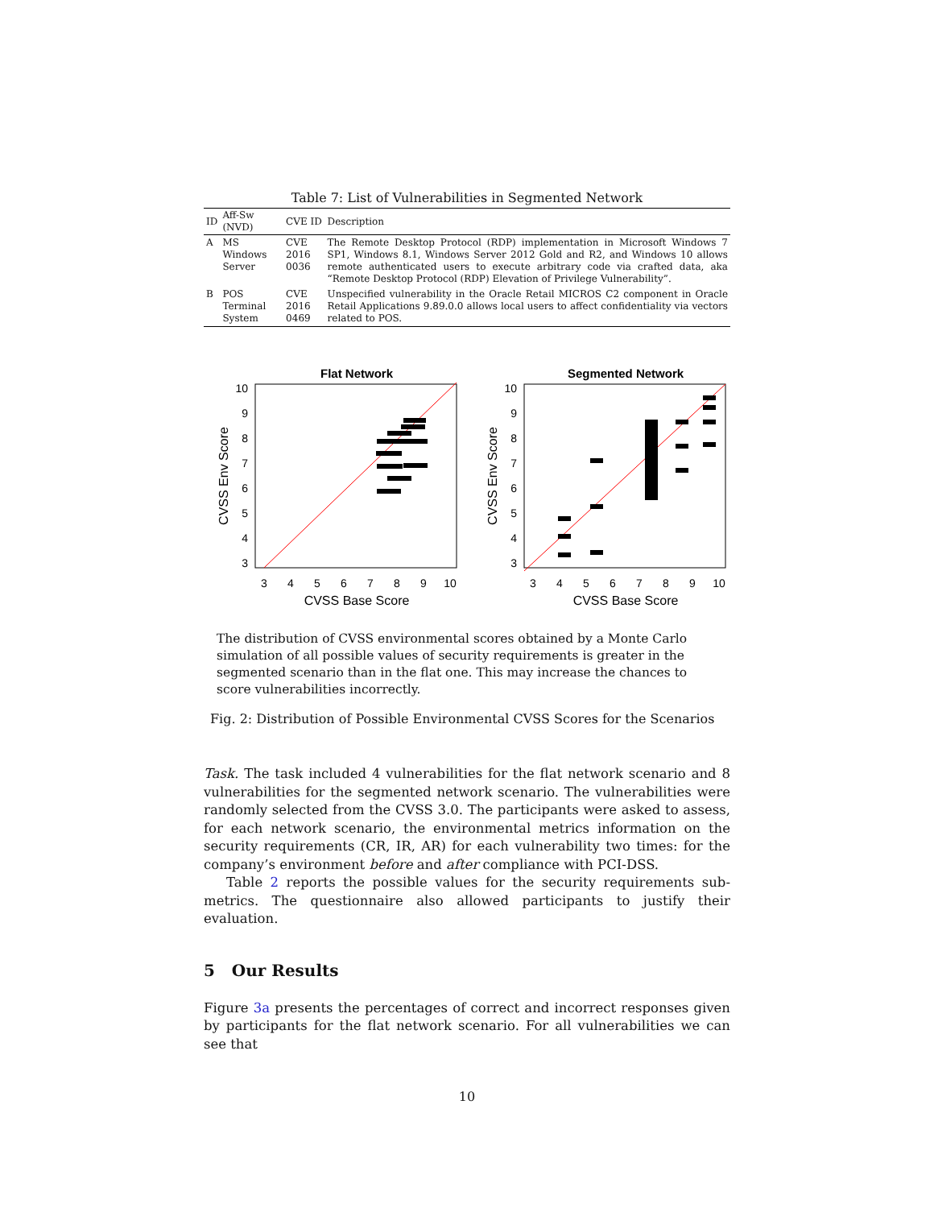Table 7: List of Vulnerabilities in Segmented Network
| ID | Aff-Sw (NVD) | CVE ID | Description |
| --- | --- | --- | --- |
| A | MS Windows Server | CVE 2016 0036 | The Remote Desktop Protocol (RDP) implementation in Microsoft Windows 7 SP1, Windows 8.1, Windows Server 2012 Gold and R2, and Windows 10 allows remote authenticated users to execute arbitrary code via crafted data, aka “Remote Desktop Protocol (RDP) Elevation of Privilege Vulnerability”. |
| B | POS Terminal System | CVE 2016 0469 | Unspecified vulnerability in the Oracle Retail MICROS C2 component in Oracle Retail Applications 9.89.0.0 allows local users to affect confidentiality via vectors related to POS. |
Flat Network
10
9
8
7
6
5
4
3
3
4
5
6
7
8
9
10
CVSS Base Score
CVSS Env Score
Segmented Network
10
9
8
7
6
5
4
3
3
4
5
6
7
8
9
10
CVSS Base Score
CVSS Env Score
The distribution of CVSS environmental scores obtained by a Monte Carlo simulation of all possible values of security requirements is greater in the segmented scenario than in the flat one. This may increase the chances to score vulnerabilities incorrectly.
Fig. 2: Distribution of Possible Environmental CVSS Scores for the Scenarios
Task. The task included 4 vulnerabilities for the flat network scenario and 8 vulnerabilities for the segmented network scenario. The vulnerabilities were randomly selected from the CVSS 3.0. The participants were asked to assess, for each network scenario, the environmental metrics information on the security requirements (CR, IR, AR) for each vulnerability two times: for the company’s environment before and after compliance with PCI-DSS.
Table 2 reports the possible values for the security requirements sub-metrics. The questionnaire also allowed participants to justify their evaluation.
5 Our Results
Figure 3a presents the percentages of correct and incorrect responses given by participants for the flat network scenario. For all vulnerabilities we can see that
10